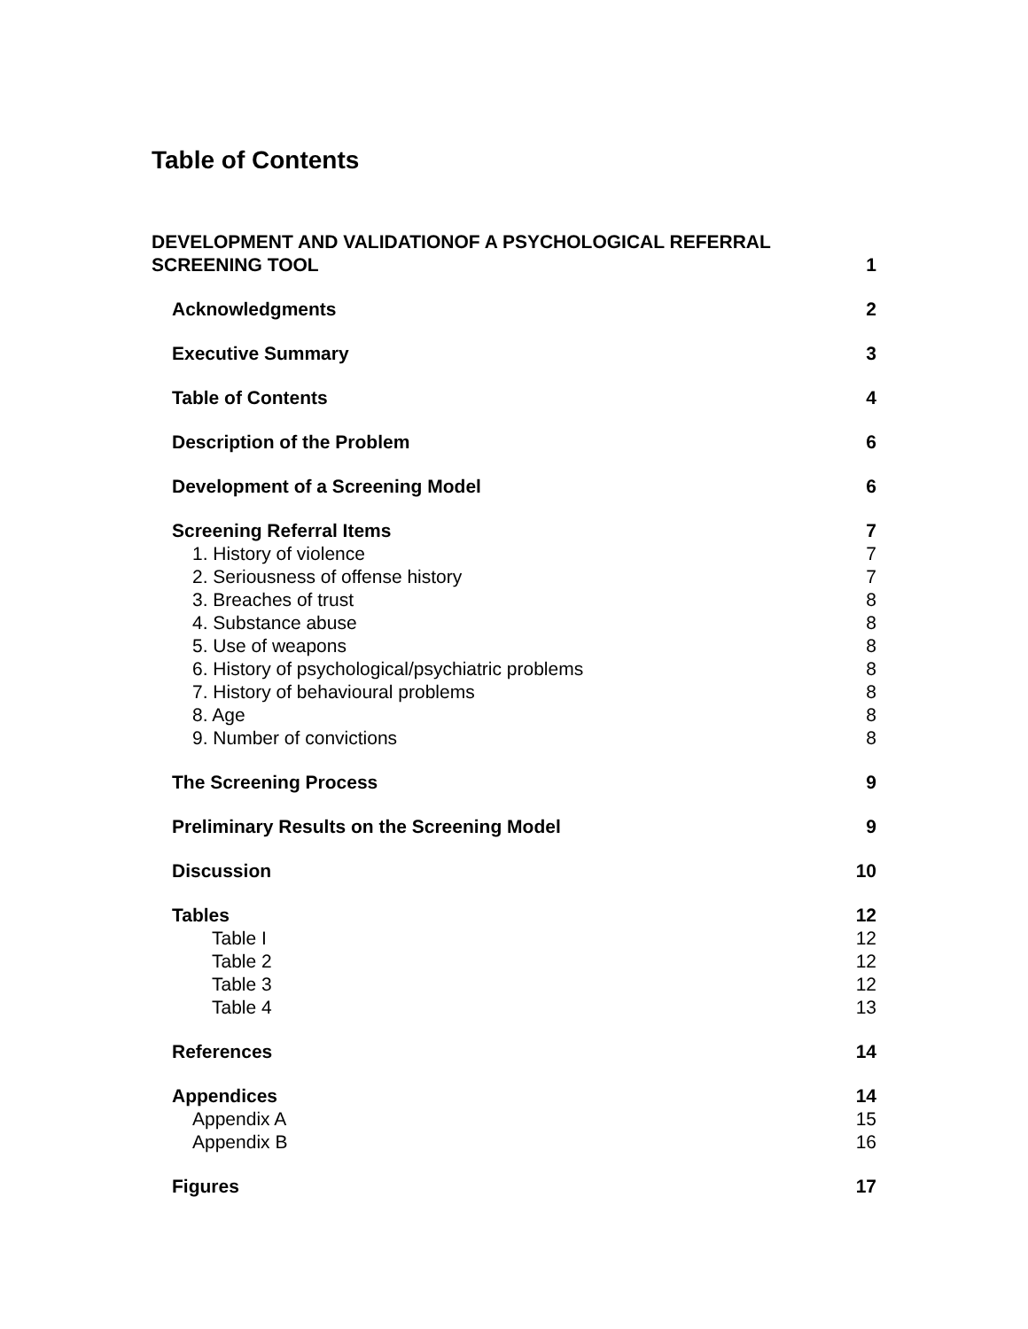Table of Contents
DEVELOPMENT AND VALIDATIONOF A PSYCHOLOGICAL REFERRAL SCREENING TOOL 1
Acknowledgments 2
Executive Summary 3
Table of Contents 4
Description of the Problem 6
Development of a Screening Model 6
Screening Referral Items 7
1. History of violence 7
2. Seriousness of offense history 7
3. Breaches of trust 8
4. Substance abuse 8
5. Use of weapons 8
6. History of psychological/psychiatric problems 8
7. History of behavioural problems 8
8. Age 8
9. Number of convictions 8
The Screening Process 9
Preliminary Results on the Screening Model 9
Discussion 10
Tables 12
Table I 12
Table 2 12
Table 3 12
Table 4 13
References 14
Appendices 14
Appendix A 15
Appendix B 16
Figures 17